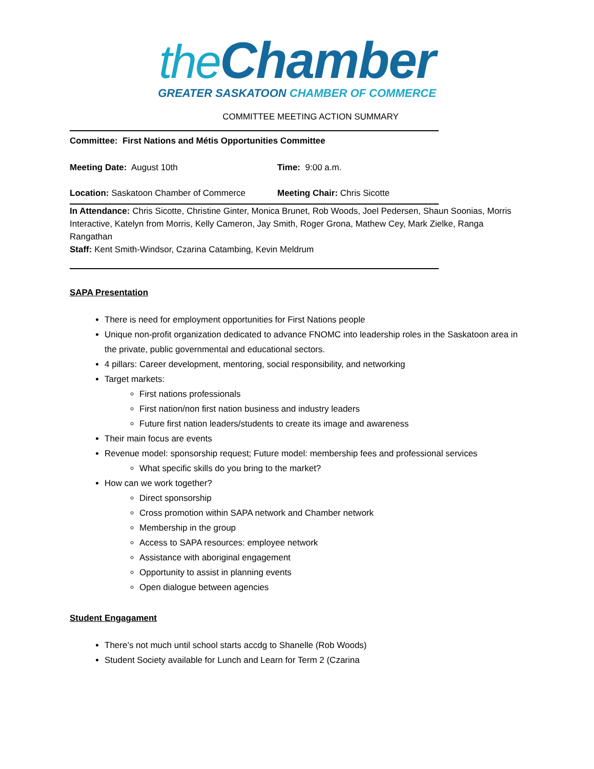the Chamber
GREATER SASKATOON CHAMBER OF COMMERCE
COMMITTEE MEETING ACTION SUMMARY
Committee: First Nations and Métis Opportunities Committee
Meeting Date: August 10th Time: 9:00 a.m.
Location: Saskatoon Chamber of Commerce Meeting Chair: Chris Sicotte
In Attendance: Chris Sicotte, Christine Ginter, Monica Brunet, Rob Woods, Joel Pedersen, Shaun Soonias, Morris Interactive, Katelyn from Morris, Kelly Cameron, Jay Smith, Roger Grona, Mathew Cey, Mark Zielke, Ranga Rangathan
Staff: Kent Smith-Windsor, Czarina Catambing, Kevin Meldrum
SAPA Presentation
There is need for employment opportunities for First Nations people
Unique non-profit organization dedicated to advance FNOMC into leadership roles in the Saskatoon area in the private, public governmental and educational sectors.
4 pillars: Career development, mentoring, social responsibility, and networking
Target markets:
First nations professionals
First nation/non first nation business and industry leaders
Future first nation leaders/students to create its image and awareness
Their main focus are events
Revenue model: sponsorship request; Future model: membership fees and professional services
What specific skills do you bring to the market?
How can we work together?
Direct sponsorship
Cross promotion within SAPA network and Chamber network
Membership in the group
Access to SAPA resources: employee network
Assistance with aboriginal engagement
Opportunity to assist in planning events
Open dialogue between agencies
Student Engagament
There’s not much until school starts accdg to Shanelle (Rob Woods)
Student Society available for Lunch and Learn for Term 2 (Czarina